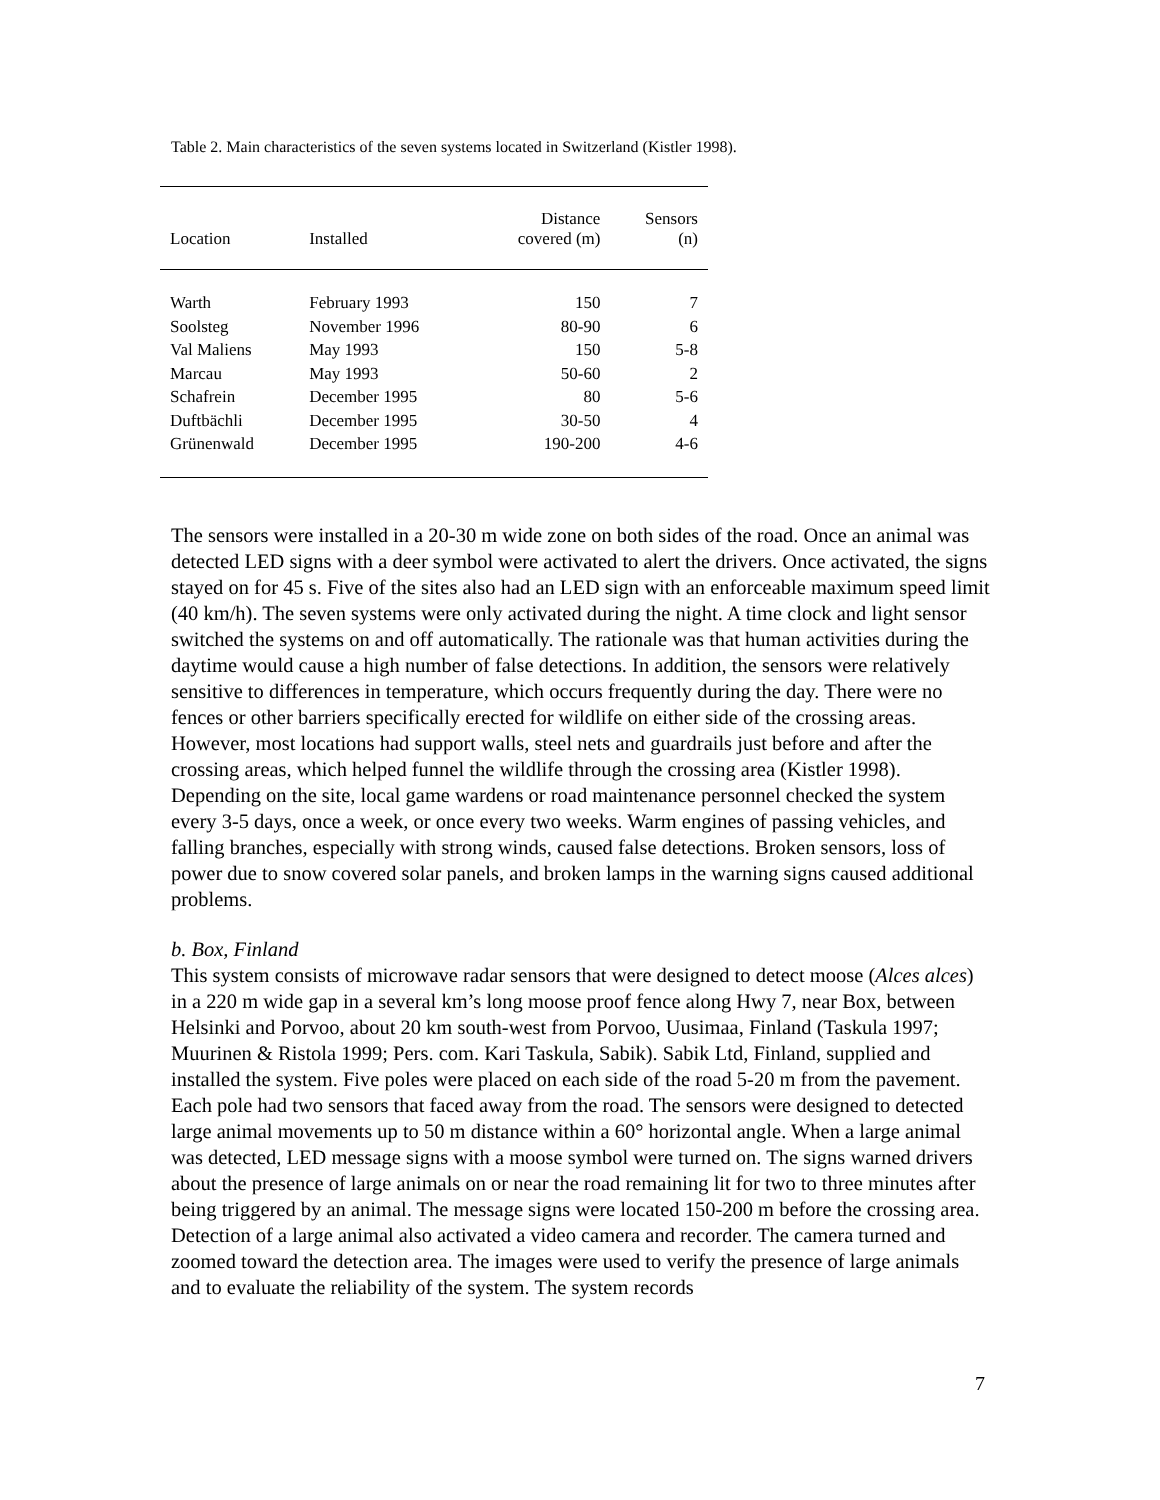Table 2. Main characteristics of the seven systems located in Switzerland (Kistler 1998).
| Location | Installed | Distance covered (m) | Sensors (n) |
| --- | --- | --- | --- |
| Warth | February 1993 | 150 | 7 |
| Soolsteg | November 1996 | 80-90 | 6 |
| Val Maliens | May 1993 | 150 | 5-8 |
| Marcau | May 1993 | 50-60 | 2 |
| Schafrein | December 1995 | 80 | 5-6 |
| Duftbächli | December 1995 | 30-50 | 4 |
| Grünenwald | December 1995 | 190-200 | 4-6 |
The sensors were installed in a 20-30 m wide zone on both sides of the road. Once an animal was detected LED signs with a deer symbol were activated to alert the drivers. Once activated, the signs stayed on for 45 s. Five of the sites also had an LED sign with an enforceable maximum speed limit (40 km/h). The seven systems were only activated during the night. A time clock and light sensor switched the systems on and off automatically. The rationale was that human activities during the daytime would cause a high number of false detections. In addition, the sensors were relatively sensitive to differences in temperature, which occurs frequently during the day. There were no fences or other barriers specifically erected for wildlife on either side of the crossing areas. However, most locations had support walls, steel nets and guardrails just before and after the crossing areas, which helped funnel the wildlife through the crossing area (Kistler 1998). Depending on the site, local game wardens or road maintenance personnel checked the system every 3-5 days, once a week, or once every two weeks. Warm engines of passing vehicles, and falling branches, especially with strong winds, caused false detections. Broken sensors, loss of power due to snow covered solar panels, and broken lamps in the warning signs caused additional problems.
b. Box, Finland
This system consists of microwave radar sensors that were designed to detect moose (Alces alces) in a 220 m wide gap in a several km’s long moose proof fence along Hwy 7, near Box, between Helsinki and Porvoo, about 20 km south-west from Porvoo, Uusimaa, Finland (Taskula 1997; Muurinen & Ristola 1999; Pers. com. Kari Taskula, Sabik). Sabik Ltd, Finland, supplied and installed the system. Five poles were placed on each side of the road 5-20 m from the pavement. Each pole had two sensors that faced away from the road. The sensors were designed to detected large animal movements up to 50 m distance within a 60° horizontal angle. When a large animal was detected, LED message signs with a moose symbol were turned on. The signs warned drivers about the presence of large animals on or near the road remaining lit for two to three minutes after being triggered by an animal. The message signs were located 150-200 m before the crossing area. Detection of a large animal also activated a video camera and recorder. The camera turned and zoomed toward the detection area. The images were used to verify the presence of large animals and to evaluate the reliability of the system. The system records
7